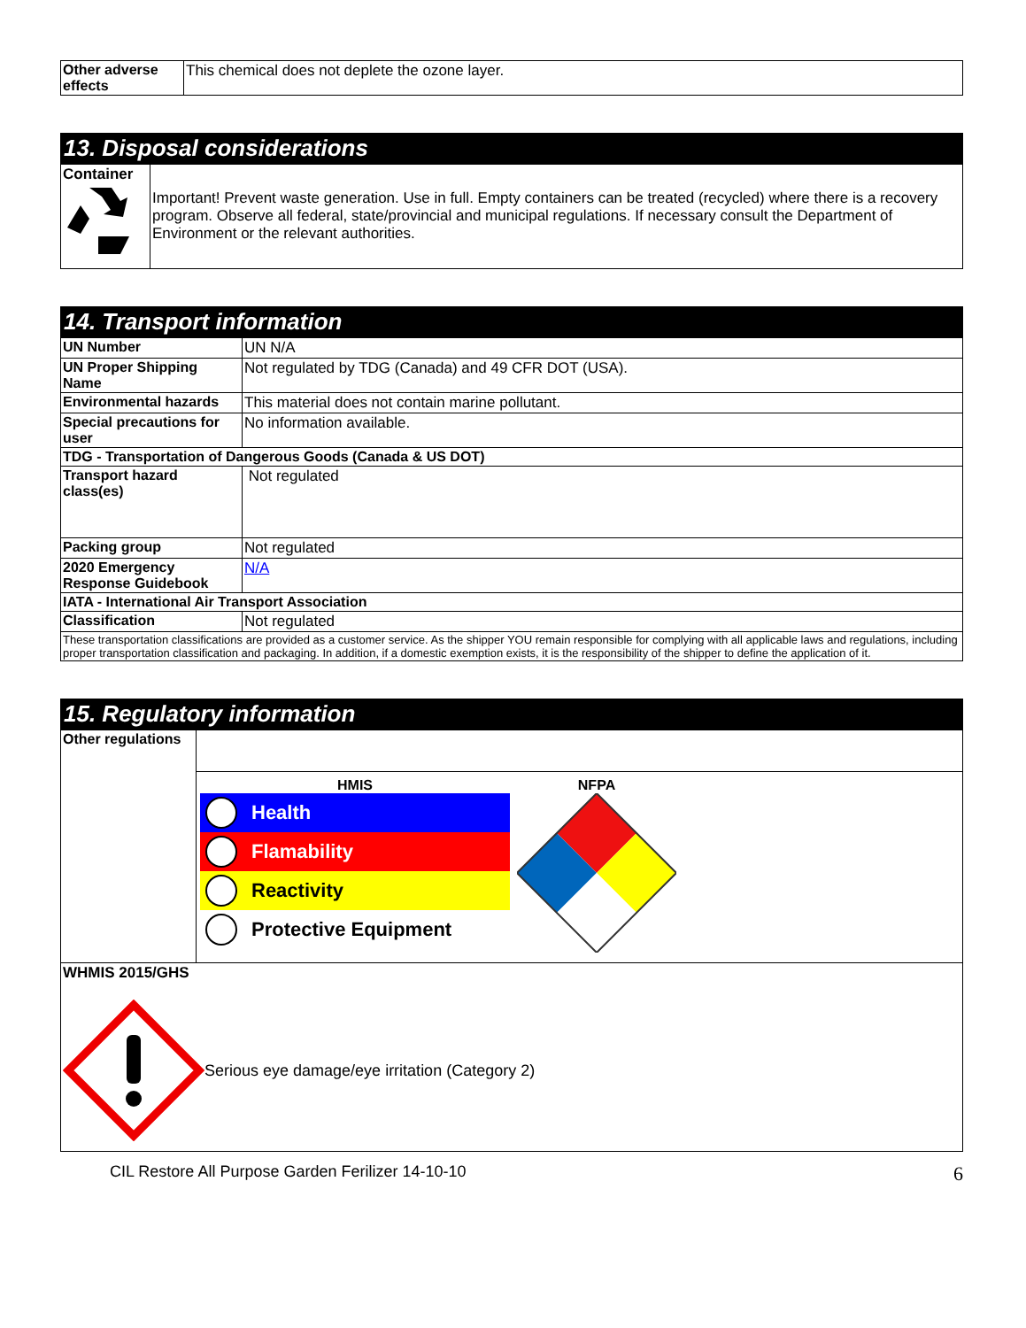| Other adverse effects | This chemical does not deplete the ozone layer. |
13. Disposal considerations
| Container | Important! Prevent waste generation. Use in full. Empty containers can be treated (recycled) where there is a recovery program. Observe all federal, state/provincial and municipal regulations. If necessary consult the Department of Environment or the relevant authorities. |
14. Transport information
| UN Number | UN N/A |
| UN Proper Shipping Name | Not regulated by TDG (Canada) and 49 CFR DOT (USA). |
| Environmental hazards | This material does not contain marine pollutant. |
| Special precautions for user | No information available. |
| TDG - Transportation of Dangerous Goods (Canada & US DOT) | |
| Transport hazard class(es) | Not regulated |
| Packing group | Not regulated |
| 2020 Emergency Response Guidebook | N/A |
| IATA - International Air Transport Association | |
| Classification | Not regulated |
| These transportation classifications are provided as a customer service. As the shipper YOU remain responsible for complying with all applicable laws and regulations, including proper transportation classification and packaging. In addition, if a domestic exemption exists, it is the responsibility of the shipper to define the application of it. | |
15. Regulatory information
| Other regulations | |
| | HMIS Health Flamability Reactivity Protective Equipment NFPA |
| WHMIS 2015/GHS Serious eye damage/eye irritation (Category 2) | |
CIL Restore All Purpose Garden Ferilizer 14-10-10 6